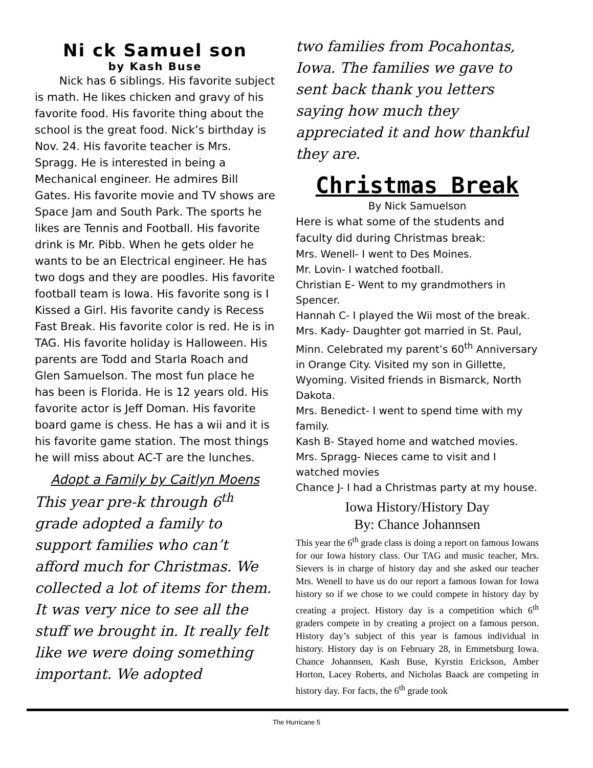Ni ck Samuel son
by Kash Buse
Nick has 6 siblings. His favorite subject is math. He likes chicken and gravy of his favorite food. His favorite thing about the school is the great food. Nick’s birthday is Nov. 24. His favorite teacher is Mrs. Spragg. He is interested in being a Mechanical engineer. He admires Bill Gates. His favorite movie and TV shows are Space Jam and South Park. The sports he likes are Tennis and Football. His favorite drink is Mr. Pibb. When he gets older he wants to be an Electrical engineer. He has two dogs and they are poodles. His favorite football team is Iowa. His favorite song is I Kissed a Girl. His favorite candy is Recess Fast Break. His favorite color is red. He is in TAG. His favorite holiday is Halloween. His parents are Todd and Starla Roach and Glen Samuelson. The most fun place he has been is Florida. He is 12 years old. His favorite actor is Jeff Doman. His favorite board game is chess. He has a wii and it is his favorite game station. The most things he will miss about AC-T are the lunches.
Adopt a Family by Caitlyn Moens
This year pre-k through 6<sup>th</sup> grade adopted a family to support families who can’t afford much for Christmas. We collected a lot of items for them. It was very nice to see all the stuff we brought in. It really felt like we were doing something important. We adopted
two families from Pocahontas, Iowa. The families we gave to sent back thank you letters saying how much they appreciated it and how thankful they are.
Christmas Break
By Nick Samuelson
Here is what some of the students and faculty did during Christmas break:
Mrs. Wenell- I went to Des Moines.
Mr. Lovin- I watched football.
Christian E- Went to my grandmothers in Spencer.
Hannah C- I played the Wii most of the break.
Mrs. Kady- Daughter got married in St. Paul, Minn. Celebrated my parent’s 60<sup>th</sup> Anniversary in Orange City. Visited my son in Gillette, Wyoming. Visited friends in Bismarck, North Dakota.
Mrs. Benedict- I went to spend time with my family.
Kash B- Stayed home and watched movies.
Mrs. Spragg- Nieces came to visit and I watched movies
Chance J- I had a Christmas party at my house.
Iowa History/History Day
By: Chance Johannsen
This year the 6<sup>th</sup> grade class is doing a report on famous Iowans for our Iowa history class. Our TAG and music teacher, Mrs. Sievers is in charge of history day and she asked our teacher Mrs. Wenell to have us do our report a famous Iowan for Iowa history so if we chose to we could compete in history day by creating a project. History day is a competition which 6<sup>th</sup> graders compete in by creating a project on a famous person. History day’s subject of this year is famous individual in history. History day is on February 28, in Emmetsburg Iowa. Chance Johannsen, Kash Buse, Kyrstin Erickson, Amber Horton, Lacey Roberts, and Nicholas Baack are competing in history day. For facts, the 6<sup>th</sup> grade took
The Hurricane 5